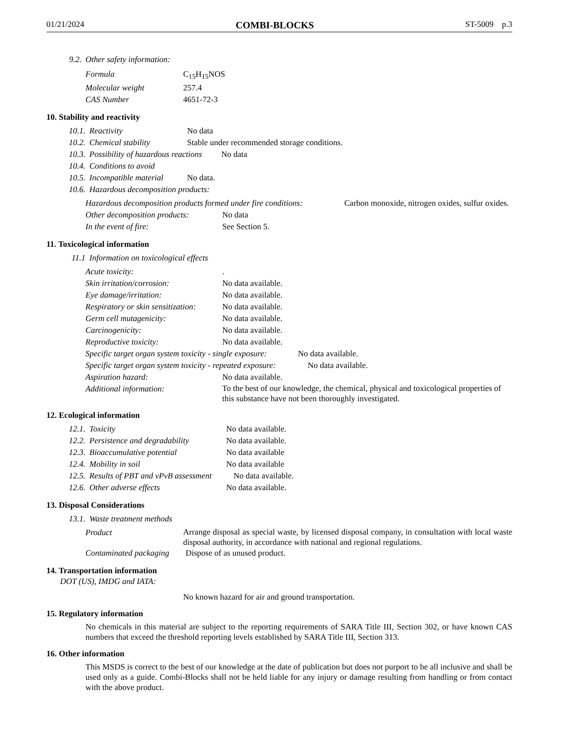01/21/2024 COMBI-BLOCKS ST-5009 p.3
9.2. Other safety information:
Formula C<sub>15</sub>H<sub>15</sub>NOS
Molecular weight 257.4
CAS Number 4651-72-3
10. Stability and reactivity
10.1. Reactivity No data
10.2. Chemical stability Stable under recommended storage conditions.
10.3. Possibility of hazardous reactions No data
10.4. Conditions to avoid
10.5. Incompatible material No data.
10.6. Hazardous decomposition products:
Hazardous decomposition products formed under fire conditions: Carbon monoxide, nitrogen oxides, sulfur oxides.
Other decomposition products: No data
In the event of fire: See Section 5.
11. Toxicological information
11.1 Information on toxicological effects
Acute toxicity:.
Skin irritation/corrosion: No data available.
Eye damage/irritation: No data available.
Respiratory or skin sensitization: No data available.
Germ cell mutagenicity: No data available.
Carcinogenicity: No data available.
Reproductive toxicity: No data available.
Specific target organ system toxicity - single exposure: No data available.
Specific target organ system toxicity - repeated exposure: No data available.
Aspiration hazard: No data available.
Additional information: To the best of our knowledge, the chemical, physical and toxicological properties of this substance have not been thoroughly investigated.
12. Ecological information
12.1. Toxicity No data available.
12.2. Persistence and degradability No data available.
12.3. Bioaccumulative potential No data available
12.4. Mobility in soil No data available
12.5. Results of PBT and vPvB assessment No data available.
12.6. Other adverse effects No data available.
13. Disposal Considerations
13.1. Waste treatment methods
Product Arrange disposal as special waste, by licensed disposal company, in consultation with local waste disposal authority, in accordance with national and regional regulations.
Contaminated packaging Dispose of as unused product.
14. Transportation information
DOT (US), IMDG and IATA:
No known hazard for air and ground transportation.
15. Regulatory information
No chemicals in this material are subject to the reporting requirements of SARA Title III, Section 302, or have known CAS numbers that exceed the threshold reporting levels established by SARA Title III, Section 313.
16. Other information
This MSDS is correct to the best of our knowledge at the date of publication but does not purport to be all inclusive and shall be used only as a guide. Combi-Blocks shall not be held liable for any injury or damage resulting from handling or from contact with the above product.